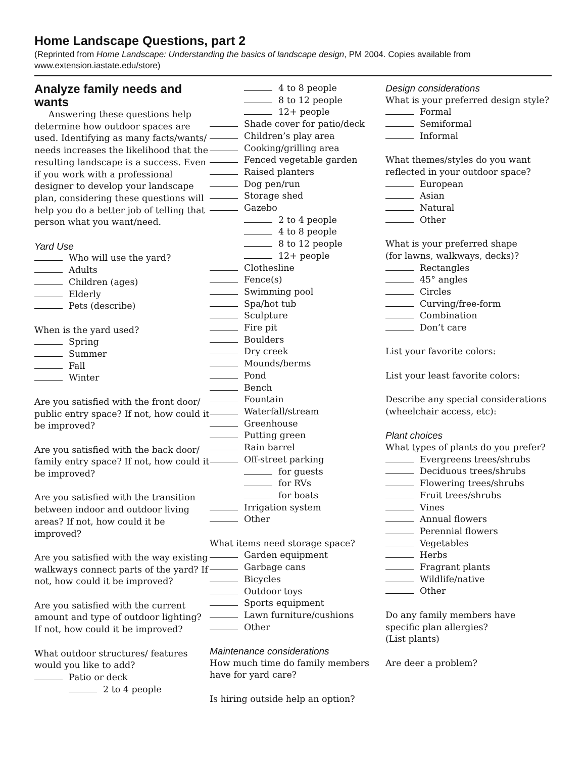Home Landscape Questions, part 2
(Reprinted from Home Landscape: Understanding the basics of landscape design, PM 2004. Copies available from www.extension.iastate.edu/store)
Analyze family needs and wants
Answering these questions help determine how outdoor spaces are used. Identifying as many facts/wants/ needs increases the likelihood that the resulting landscape is a success. Even if you work with a professional designer to develop your landscape plan, considering these questions will help you do a better job of telling that person what you want/need.
Yard Use
Who will use the yard?
Adults
Children (ages)
Elderly
Pets (describe)
When is the yard used?
Spring
Summer
Fall
Winter
Are you satisfied with the front door/ public entry space? If not, how could it be improved?
Are you satisfied with the back door/ family entry space? If not, how could it be improved?
Are you satisfied with the transition between indoor and outdoor living areas? If not, how could it be improved?
Are you satisfied with the way existing walkways connect parts of the yard? If not, how could it be improved?
Are you satisfied with the current amount and type of outdoor lighting? If not, how could it be improved?
What outdoor structures/ features would you like to add?
Patio or deck
2 to 4 people
4 to 8 people
8 to 12 people
12+ people
Shade cover for patio/deck
Children’s play area
Cooking/grilling area
Fenced vegetable garden
Raised planters
Dog pen/run
Storage shed
Gazebo
2 to 4 people
4 to 8 people
8 to 12 people
12+ people
Clothesline
Fence(s)
Swimming pool
Spa/hot tub
Sculpture
Fire pit
Boulders
Dry creek
Mounds/berms
Pond
Bench
Fountain
Waterfall/stream
Greenhouse
Putting green
Rain barrel
Off-street parking
for guests
for RVs
for boats
Irrigation system
Other
What items need storage space?
Garden equipment
Garbage cans
Bicycles
Outdoor toys
Sports equipment
Lawn furniture/cushions
Other
Maintenance considerations
How much time do family members have for yard care?
Is hiring outside help an option?
Design considerations
What is your preferred design style?
Formal
Semiformal
Informal
What themes/styles do you want reflected in your outdoor space?
European
Asian
Natural
Other
What is your preferred shape
(for lawns, walkways, decks)?
Rectangles
45° angles
Circles
Curving/free-form
Combination
Don’t care
List your favorite colors:
List your least favorite colors:
Describe any special considerations (wheelchair access, etc):
Plant choices
What types of plants do you prefer?
Evergreens trees/shrubs
Deciduous trees/shrubs
Flowering trees/shrubs
Fruit trees/shrubs
Vines
Annual flowers
Perennial flowers
Vegetables
Herbs
Fragrant plants
Wildlife/native
Other
Do any family members have specific plan allergies?
(List plants)
Are deer a problem?